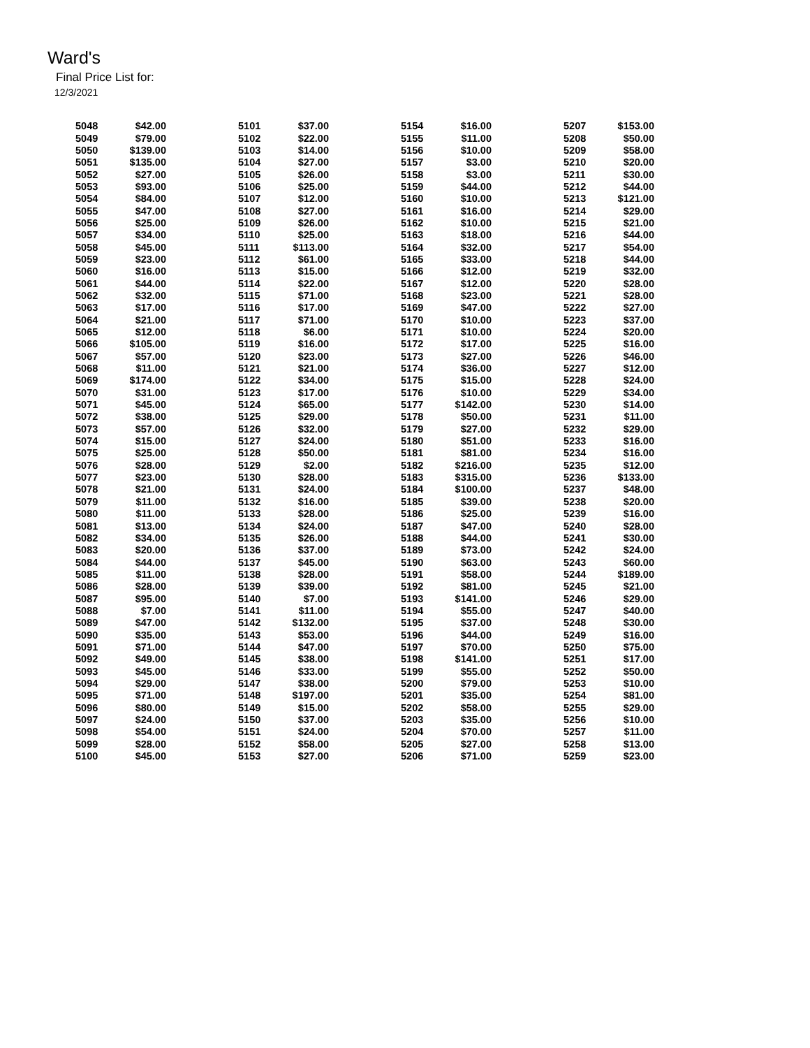Ward's
Final Price List for:
12/3/2021
| 5048 | $42.00 | 5101 | $37.00 | 5154 | $16.00 | 5207 | $153.00 |
| 5049 | $79.00 | 5102 | $22.00 | 5155 | $11.00 | 5208 | $50.00 |
| 5050 | $139.00 | 5103 | $14.00 | 5156 | $10.00 | 5209 | $58.00 |
| 5051 | $135.00 | 5104 | $27.00 | 5157 | $3.00 | 5210 | $20.00 |
| 5052 | $27.00 | 5105 | $26.00 | 5158 | $3.00 | 5211 | $30.00 |
| 5053 | $93.00 | 5106 | $25.00 | 5159 | $44.00 | 5212 | $44.00 |
| 5054 | $84.00 | 5107 | $12.00 | 5160 | $10.00 | 5213 | $121.00 |
| 5055 | $47.00 | 5108 | $27.00 | 5161 | $16.00 | 5214 | $29.00 |
| 5056 | $25.00 | 5109 | $26.00 | 5162 | $10.00 | 5215 | $21.00 |
| 5057 | $34.00 | 5110 | $25.00 | 5163 | $18.00 | 5216 | $44.00 |
| 5058 | $45.00 | 5111 | $113.00 | 5164 | $32.00 | 5217 | $54.00 |
| 5059 | $23.00 | 5112 | $61.00 | 5165 | $33.00 | 5218 | $44.00 |
| 5060 | $16.00 | 5113 | $15.00 | 5166 | $12.00 | 5219 | $32.00 |
| 5061 | $44.00 | 5114 | $22.00 | 5167 | $12.00 | 5220 | $28.00 |
| 5062 | $32.00 | 5115 | $71.00 | 5168 | $23.00 | 5221 | $28.00 |
| 5063 | $17.00 | 5116 | $17.00 | 5169 | $47.00 | 5222 | $27.00 |
| 5064 | $21.00 | 5117 | $71.00 | 5170 | $10.00 | 5223 | $37.00 |
| 5065 | $12.00 | 5118 | $6.00 | 5171 | $10.00 | 5224 | $20.00 |
| 5066 | $105.00 | 5119 | $16.00 | 5172 | $17.00 | 5225 | $16.00 |
| 5067 | $57.00 | 5120 | $23.00 | 5173 | $27.00 | 5226 | $46.00 |
| 5068 | $11.00 | 5121 | $21.00 | 5174 | $36.00 | 5227 | $12.00 |
| 5069 | $174.00 | 5122 | $34.00 | 5175 | $15.00 | 5228 | $24.00 |
| 5070 | $31.00 | 5123 | $17.00 | 5176 | $10.00 | 5229 | $34.00 |
| 5071 | $45.00 | 5124 | $65.00 | 5177 | $142.00 | 5230 | $14.00 |
| 5072 | $38.00 | 5125 | $29.00 | 5178 | $50.00 | 5231 | $11.00 |
| 5073 | $57.00 | 5126 | $32.00 | 5179 | $27.00 | 5232 | $29.00 |
| 5074 | $15.00 | 5127 | $24.00 | 5180 | $51.00 | 5233 | $16.00 |
| 5075 | $25.00 | 5128 | $50.00 | 5181 | $81.00 | 5234 | $16.00 |
| 5076 | $28.00 | 5129 | $2.00 | 5182 | $216.00 | 5235 | $12.00 |
| 5077 | $23.00 | 5130 | $28.00 | 5183 | $315.00 | 5236 | $133.00 |
| 5078 | $21.00 | 5131 | $24.00 | 5184 | $100.00 | 5237 | $48.00 |
| 5079 | $11.00 | 5132 | $16.00 | 5185 | $39.00 | 5238 | $20.00 |
| 5080 | $11.00 | 5133 | $28.00 | 5186 | $25.00 | 5239 | $16.00 |
| 5081 | $13.00 | 5134 | $24.00 | 5187 | $47.00 | 5240 | $28.00 |
| 5082 | $34.00 | 5135 | $26.00 | 5188 | $44.00 | 5241 | $30.00 |
| 5083 | $20.00 | 5136 | $37.00 | 5189 | $73.00 | 5242 | $24.00 |
| 5084 | $44.00 | 5137 | $45.00 | 5190 | $63.00 | 5243 | $60.00 |
| 5085 | $11.00 | 5138 | $28.00 | 5191 | $58.00 | 5244 | $189.00 |
| 5086 | $28.00 | 5139 | $39.00 | 5192 | $81.00 | 5245 | $21.00 |
| 5087 | $95.00 | 5140 | $7.00 | 5193 | $141.00 | 5246 | $29.00 |
| 5088 | $7.00 | 5141 | $11.00 | 5194 | $55.00 | 5247 | $40.00 |
| 5089 | $47.00 | 5142 | $132.00 | 5195 | $37.00 | 5248 | $30.00 |
| 5090 | $35.00 | 5143 | $53.00 | 5196 | $44.00 | 5249 | $16.00 |
| 5091 | $71.00 | 5144 | $47.00 | 5197 | $70.00 | 5250 | $75.00 |
| 5092 | $49.00 | 5145 | $38.00 | 5198 | $141.00 | 5251 | $17.00 |
| 5093 | $45.00 | 5146 | $33.00 | 5199 | $55.00 | 5252 | $50.00 |
| 5094 | $29.00 | 5147 | $38.00 | 5200 | $79.00 | 5253 | $10.00 |
| 5095 | $71.00 | 5148 | $197.00 | 5201 | $35.00 | 5254 | $81.00 |
| 5096 | $80.00 | 5149 | $15.00 | 5202 | $58.00 | 5255 | $29.00 |
| 5097 | $24.00 | 5150 | $37.00 | 5203 | $35.00 | 5256 | $10.00 |
| 5098 | $54.00 | 5151 | $24.00 | 5204 | $70.00 | 5257 | $11.00 |
| 5099 | $28.00 | 5152 | $58.00 | 5205 | $27.00 | 5258 | $13.00 |
| 5100 | $45.00 | 5153 | $27.00 | 5206 | $71.00 | 5259 | $23.00 |